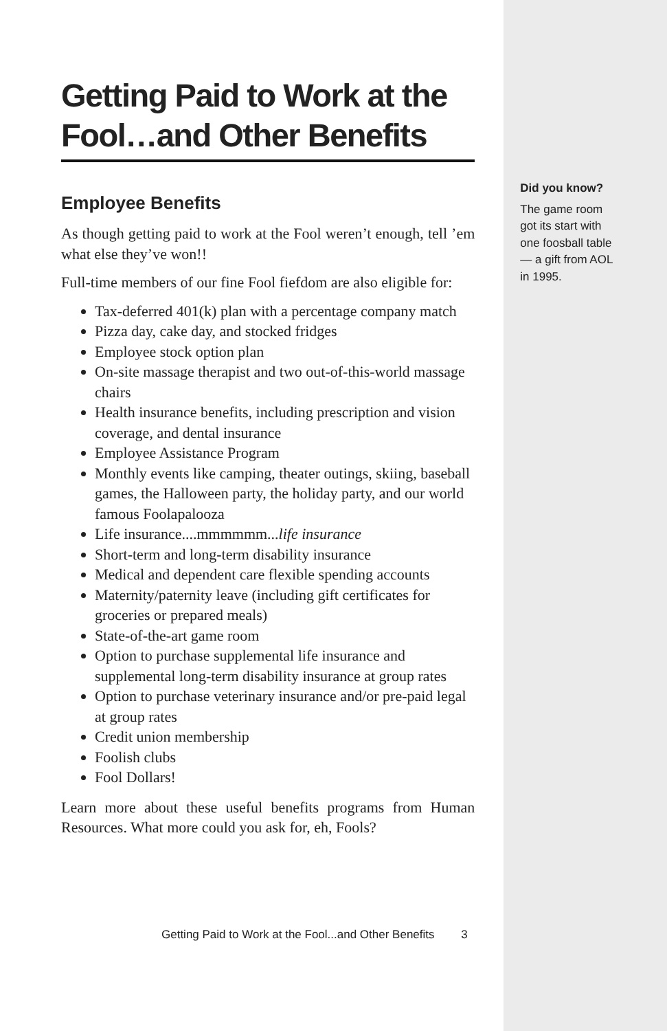Getting Paid to Work at the Fool…and Other Benefits
Employee Benefits
As though getting paid to work at the Fool weren’t enough, tell ’em what else they’ve won!!
Full-time members of our fine Fool fiefdom are also eligible for:
Tax-deferred 401(k) plan with a percentage company match
Pizza day, cake day, and stocked fridges
Employee stock option plan
On-site massage therapist and two out-of-this-world massage chairs
Health insurance benefits, including prescription and vision coverage, and dental insurance
Employee Assistance Program
Monthly events like camping, theater outings, skiing, baseball games, the Halloween party, the holiday party, and our world famous Foolapalooza
Life insurance....mmmmmm...life insurance
Short-term and long-term disability insurance
Medical and dependent care flexible spending accounts
Maternity/paternity leave (including gift certificates for groceries or prepared meals)
State-of-the-art game room
Option to purchase supplemental life insurance and supplemental long-term disability insurance at group rates
Option to purchase veterinary insurance and/or pre-paid legal at group rates
Credit union membership
Foolish clubs
Fool Dollars!
Learn more about these useful benefits programs from Human Resources. What more could you ask for, eh, Fools?
Getting Paid to Work at the Fool...and Other Benefits 3
Did you know?
The game room
got its start with
one foosball table
— a gift from AOL
in 1995.